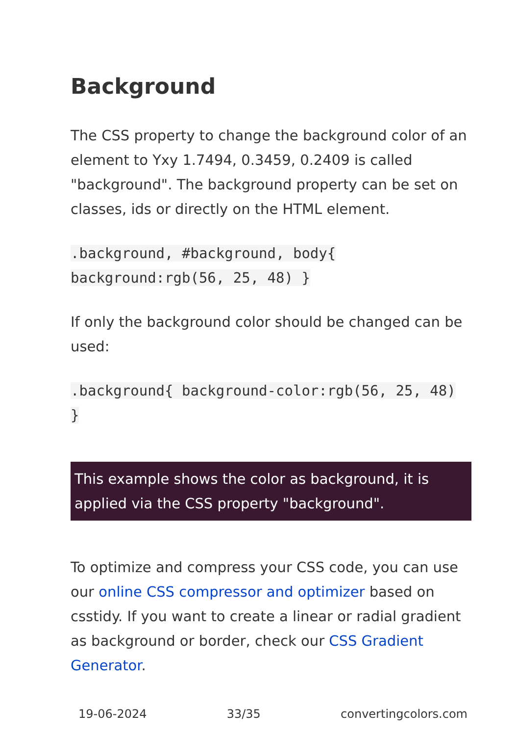Background
The CSS property to change the background color of an element to Yxy 1.7494, 0.3459, 0.2409 is called "background". The background property can be set on classes, ids or directly on the HTML element.
.background, #background, body{ background:rgb(56, 25, 48) }
If only the background color should be changed can be used:
.background{ background-color:rgb(56, 25, 48) }
This example shows the color as background, it is applied via the CSS property "background".
To optimize and compress your CSS code, you can use our online CSS compressor and optimizer based on csstidy. If you want to create a linear or radial gradient as background or border, check our CSS Gradient Generator.
19-06-2024 33/35 convertingcolors.com